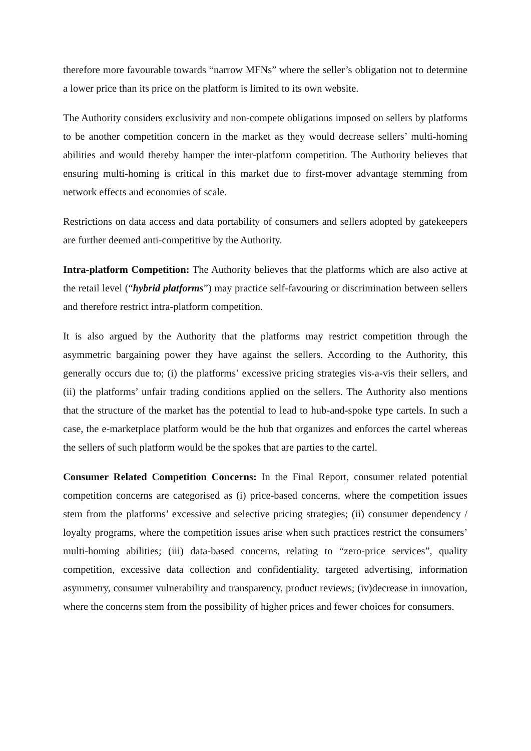therefore more favourable towards “narrow MFNs” where the seller’s obligation not to determine a lower price than its price on the platform is limited to its own website.
The Authority considers exclusivity and non-compete obligations imposed on sellers by platforms to be another competition concern in the market as they would decrease sellers’ multi-homing abilities and would thereby hamper the inter-platform competition. The Authority believes that ensuring multi-homing is critical in this market due to first-mover advantage stemming from network effects and economies of scale.
Restrictions on data access and data portability of consumers and sellers adopted by gatekeepers are further deemed anti-competitive by the Authority.
Intra-platform Competition: The Authority believes that the platforms which are also active at the retail level (“hybrid platforms”) may practice self-favouring or discrimination between sellers and therefore restrict intra-platform competition.
It is also argued by the Authority that the platforms may restrict competition through the asymmetric bargaining power they have against the sellers. According to the Authority, this generally occurs due to; (i) the platforms’ excessive pricing strategies vis-a-vis their sellers, and (ii) the platforms’ unfair trading conditions applied on the sellers. The Authority also mentions that the structure of the market has the potential to lead to hub-and-spoke type cartels. In such a case, the e-marketplace platform would be the hub that organizes and enforces the cartel whereas the sellers of such platform would be the spokes that are parties to the cartel.
Consumer Related Competition Concerns: In the Final Report, consumer related potential competition concerns are categorised as (i) price-based concerns, where the competition issues stem from the platforms’ excessive and selective pricing strategies; (ii) consumer dependency / loyalty programs, where the competition issues arise when such practices restrict the consumers’ multi-homing abilities; (iii) data-based concerns, relating to “zero-price services”, quality competition, excessive data collection and confidentiality, targeted advertising, information asymmetry, consumer vulnerability and transparency, product reviews; (iv)decrease in innovation, where the concerns stem from the possibility of higher prices and fewer choices for consumers.